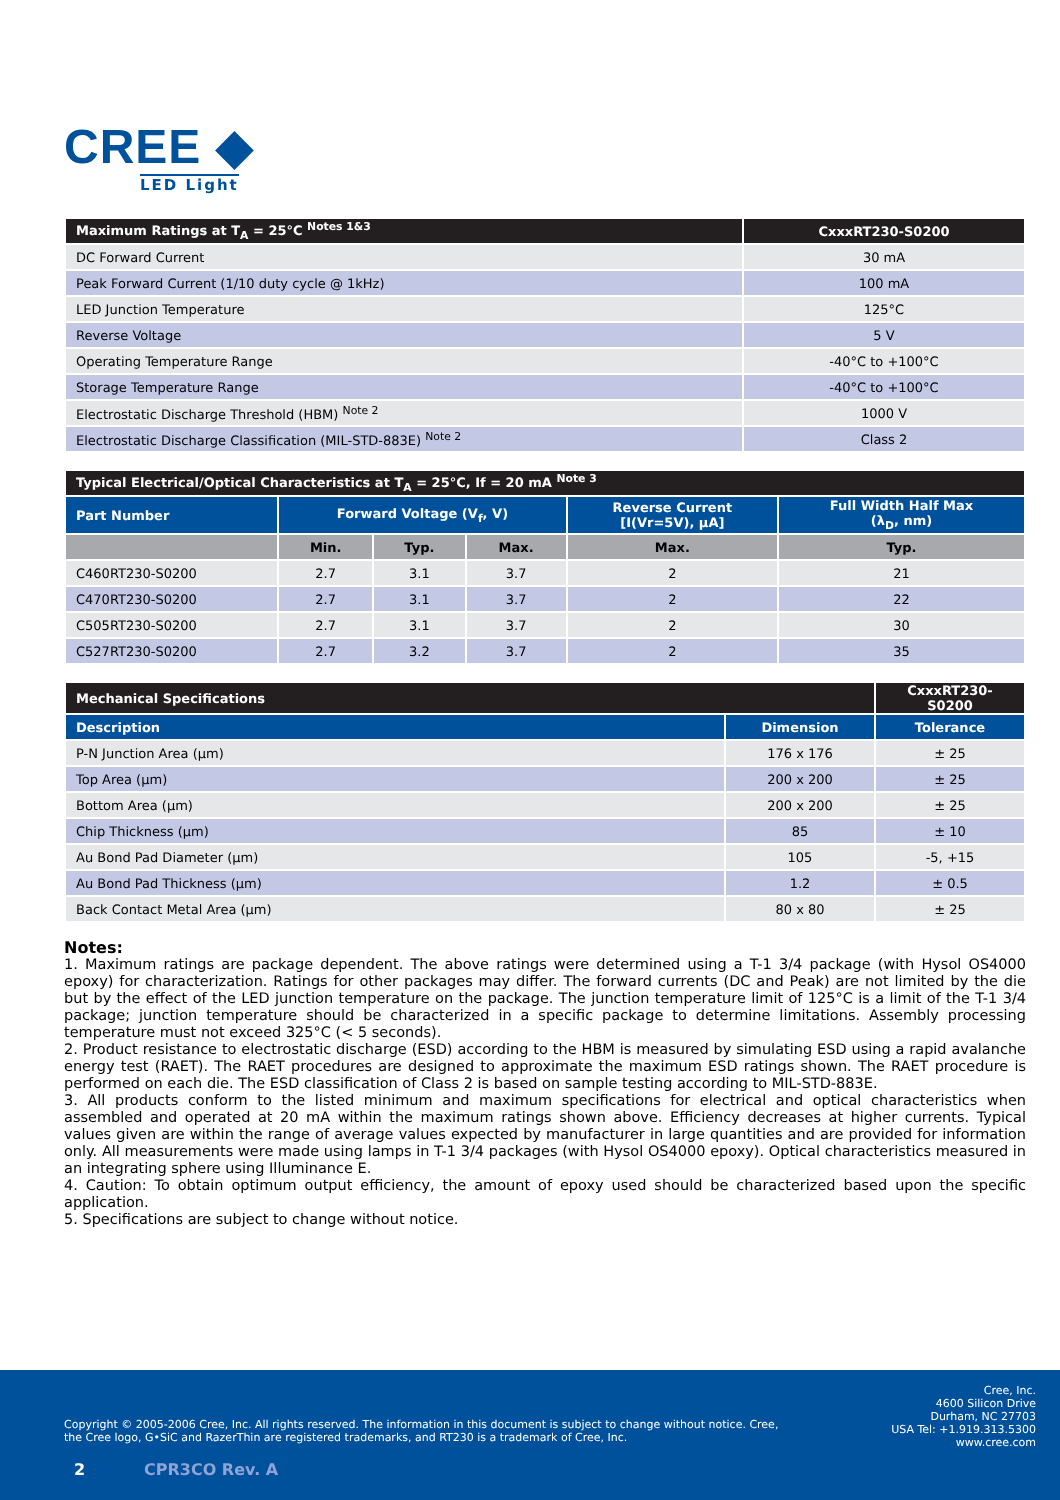CREE ◆
LED Light
| Maximum Ratings at T<sub>A</sub> = 25°C <sup>Notes 1&3</sup> | CxxxRT230-S0200 |
| --- | --- |
| DC Forward Current | 30 mA |
| Peak Forward Current (1/10 duty cycle @ 1kHz) | 100 mA |
| LED Junction Temperature | 125°C |
| Reverse Voltage | 5 V |
| Operating Temperature Range | -40°C to +100°C |
| Storage Temperature Range | -40°C to +100°C |
| Electrostatic Discharge Threshold (HBM) <sup>Note 2</sup> | 1000 V |
| Electrostatic Discharge Classification (MIL-STD-883E) <sup>Note 2</sup> | Class 2 |
| Typical Electrical/Optical Characteristics at T<sub>A</sub> = 25°C, If = 20 mA <sup>Note 3</sup> | | | | | |
| --- | --- | --- | --- | --- | --- |
| Part Number | Forward Voltage (V<sub>f</sub>, V) | | | Reverse Current [I(Vr=5V), µA] | Full Width Half Max (λ<sub>D</sub>, nm) |
| | Min. | Typ. | Max. | Max. | Typ. |
| C460RT230-S0200 | 2.7 | 3.1 | 3.7 | 2 | 21 |
| C470RT230-S0200 | 2.7 | 3.1 | 3.7 | 2 | 22 |
| C505RT230-S0200 | 2.7 | 3.1 | 3.7 | 2 | 30 |
| C527RT230-S0200 | 2.7 | 3.2 | 3.7 | 2 | 35 |
| Mechanical Specifications | | CxxxRT230-S0200 |
| --- | --- | --- |
| Description | Dimension | Tolerance |
| P-N Junction Area (µm) | 176 x 176 | ± 25 |
| Top Area (µm) | 200 x 200 | ± 25 |
| Bottom Area (µm) | 200 x 200 | ± 25 |
| Chip Thickness (µm) | 85 | ± 10 |
| Au Bond Pad Diameter (µm) | 105 | -5, +15 |
| Au Bond Pad Thickness (µm) | 1.2 | ± 0.5 |
| Back Contact Metal Area (µm) | 80 x 80 | ± 25 |
Notes:
1. Maximum ratings are package dependent. The above ratings were determined using a T-1 3/4 package (with Hysol OS4000 epoxy) for characterization. Ratings for other packages may differ. The forward currents (DC and Peak) are not limited by the die but by the effect of the LED junction temperature on the package. The junction temperature limit of 125°C is a limit of the T-1 3/4 package; junction temperature should be characterized in a specific package to determine limitations. Assembly processing temperature must not exceed 325°C (< 5 seconds).
2. Product resistance to electrostatic discharge (ESD) according to the HBM is measured by simulating ESD using a rapid avalanche energy test (RAET). The RAET procedures are designed to approximate the maximum ESD ratings shown. The RAET procedure is performed on each die. The ESD classification of Class 2 is based on sample testing according to MIL-STD-883E.
3. All products conform to the listed minimum and maximum specifications for electrical and optical characteristics when assembled and operated at 20 mA within the maximum ratings shown above. Efficiency decreases at higher currents. Typical values given are within the range of average values expected by manufacturer in large quantities and are provided for information only. All measurements were made using lamps in T-1 3/4 packages (with Hysol OS4000 epoxy). Optical characteristics measured in an integrating sphere using Illuminance E.
4. Caution: To obtain optimum output efficiency, the amount of epoxy used should be characterized based upon the specific application.
5. Specifications are subject to change without notice.
Copyright © 2005-2006 Cree, Inc. All rights reserved. The information in this document is subject to change without notice. Cree,
the Cree logo, G•SiC and RazerThin are registered trademarks, and RT230 is a trademark of Cree, Inc.
Cree, Inc.
4600 Silicon Drive
Durham, NC 27703
USA Tel: +1.919.313.5300
www.cree.com
2 CPR3CO Rev. A